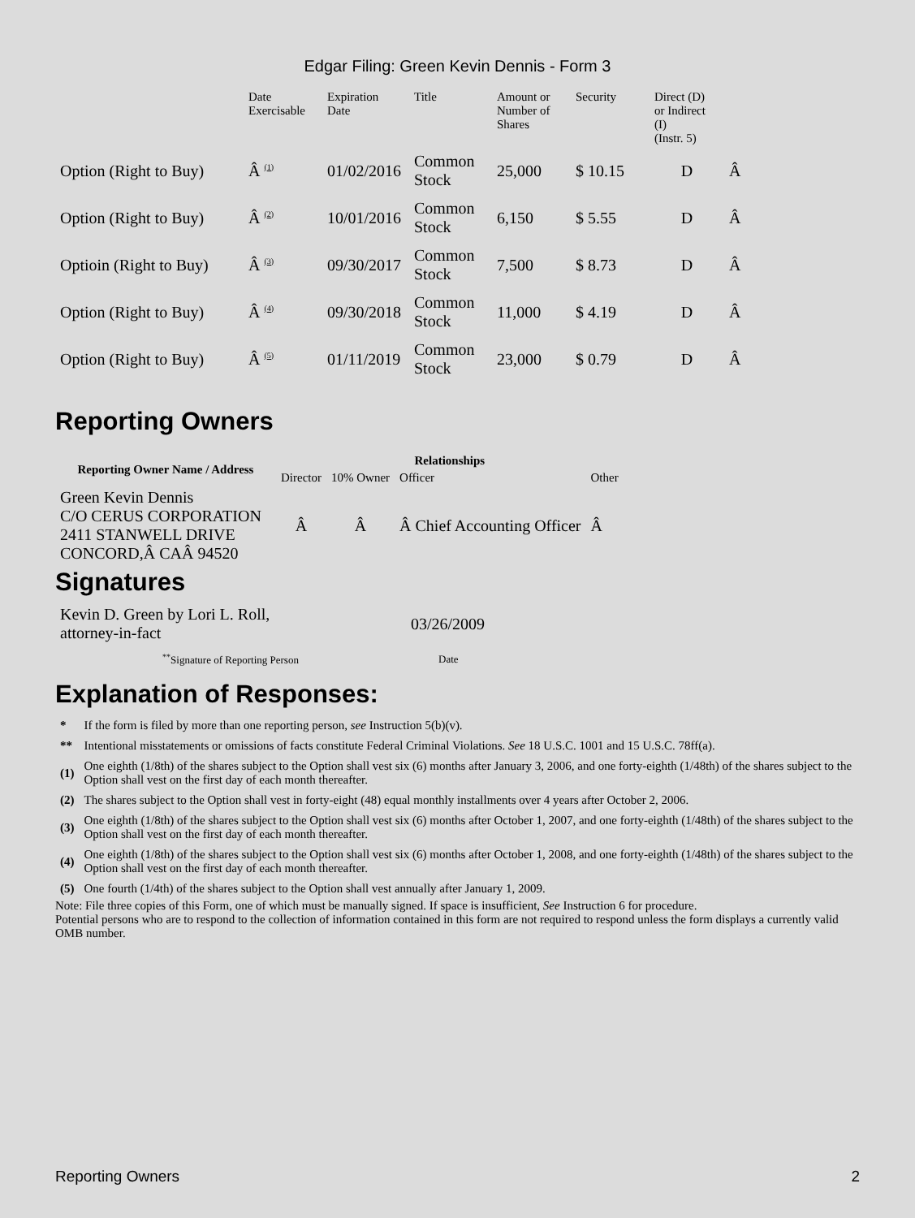Edgar Filing: Green Kevin Dennis - Form 3
| | Date Exercisable | Expiration Date | Title | Amount or Number of Shares | Security | Direct (D) or Indirect (I) (Instr. 5) | |
| Option (Right to Buy) | Â <sup>(1)</sup> | 01/02/2016 | Common Stock | 25,000 | $ 10.15 | D | Â |
| Option (Right to Buy) | Â <sup>(2)</sup> | 10/01/2016 | Common Stock | 6,150 | $ 5.55 | D | Â |
| Optioin (Right to Buy) | Â <sup>(3)</sup> | 09/30/2017 | Common Stock | 7,500 | $ 8.73 | D | Â |
| Option (Right to Buy) | Â <sup>(4)</sup> | 09/30/2018 | Common Stock | 11,000 | $ 4.19 | D | Â |
| Option (Right to Buy) | Â <sup>(5)</sup> | 01/11/2019 | Common Stock | 23,000 | $ 0.79 | D | Â |
Reporting Owners
| Reporting Owner Name / Address | Relationships | | | |
| --- | --- | --- | --- | --- |
| | Director | 10% Owner | Officer | Other |
| Green Kevin Dennis C/O CERUS CORPORATION 2411 STANWELL DRIVE CONCORD,Â CAÂ 94520 | Â | Â | Â Chief Accounting Officer | Â |
Signatures
| Kevin D. Green by Lori L. Roll, attorney-in-fact | 03/26/2009 |
| <sup>**</sup> Signature of Reporting Person | Date |
Explanation of Responses:
| * | If the form is filed by more than one reporting person, see Instruction 5(b)(v). |
| ** | Intentional misstatements or omissions of facts constitute Federal Criminal Violations. See 18 U.S.C. 1001 and 15 U.S.C. 78ff(a). |
| (1) | One eighth (1/8th) of the shares subject to the Option shall vest six (6) months after January 3, 2006, and one forty-eighth (1/48th) of the shares subject to the Option shall vest on the first day of each month thereafter. |
| (2) | The shares subject to the Option shall vest in forty-eight (48) equal monthly installments over 4 years after October 2, 2006. |
| (3) | One eighth (1/8th) of the shares subject to the Option shall vest six (6) months after October 1, 2007, and one forty-eighth (1/48th) of the shares subject to the Option shall vest on the first day of each month thereafter. |
| (4) | One eighth (1/8th) of the shares subject to the Option shall vest six (6) months after October 1, 2008, and one forty-eighth (1/48th) of the shares subject to the Option shall vest on the first day of each month thereafter. |
| (5) | One fourth (1/4th) of the shares subject to the Option shall vest annually after January 1, 2009. |
Note: File three copies of this Form, one of which must be manually signed. If space is insufficient, See Instruction 6 for procedure.
Potential persons who are to respond to the collection of information contained in this form are not required to respond unless the form displays a currently valid OMB number.
Reporting Owners 2